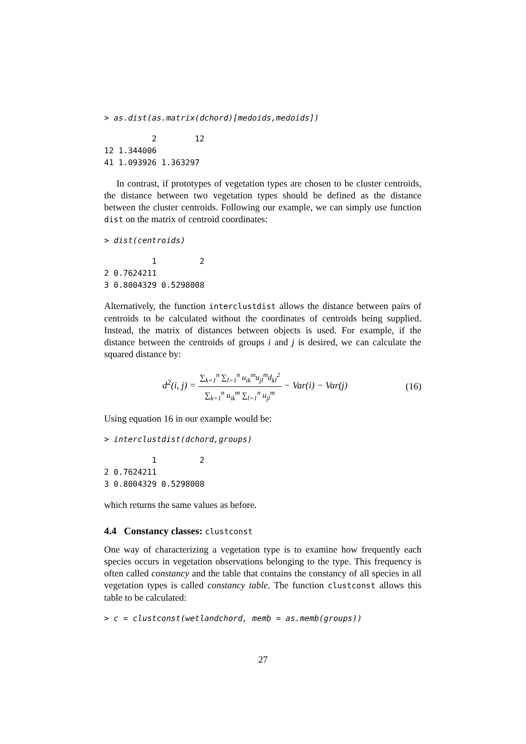> as.dist(as.matrix(dchord)[medoids,medoids])
          2        12
12 1.344006
41 1.093926 1.363297
In contrast, if prototypes of vegetation types are chosen to be cluster centroids, the distance between two vegetation types should be defined as the distance between the cluster centroids. Following our example, we can simply use function dist on the matrix of centroid coordinates:
> dist(centroids)
          1         2
2 0.7624211
3 0.8004329 0.5298008
Alternatively, the function interclustdist allows the distance between pairs of centroids to be calculated without the coordinates of centroids being supplied. Instead, the matrix of distances between objects is used. For example, if the distance between the centroids of groups i and j is desired, we can calculate the squared distance by:
d<sup>2</sup>(i, j) = ∑<sub>k=1</sub><sup>n</sup> ∑<sub>l=1</sub><sup>n</sup> u<sub>ik</sub><sup>m</sup>u<sub>jl</sub><sup>m</sup>d<sub>kl</sub><sup>2</sup> ∑<sub>k=1</sub><sup>n</sup> u<sub>ik</sub><sup>m</sup> ∑<sub>l=1</sub><sup>n</sup> u<sub>jl</sub><sup>m</sup> − Var(i) − Var(j)
(16)
Using equation 16 in our example would be:
> interclustdist(dchord,groups)
          1         2
2 0.7624211
3 0.8004329 0.5298008
which returns the same values as before.
4.4 Constancy classes: clustconst
One way of characterizing a vegetation type is to examine how frequently each species occurs in vegetation observations belonging to the type. This frequency is often called constancy and the table that contains the constancy of all species in all vegetation types is called constancy table. The function clustconst allows this table to be calculated:
> c = clustconst(wetlandchord, memb = as.memb(groups))
27